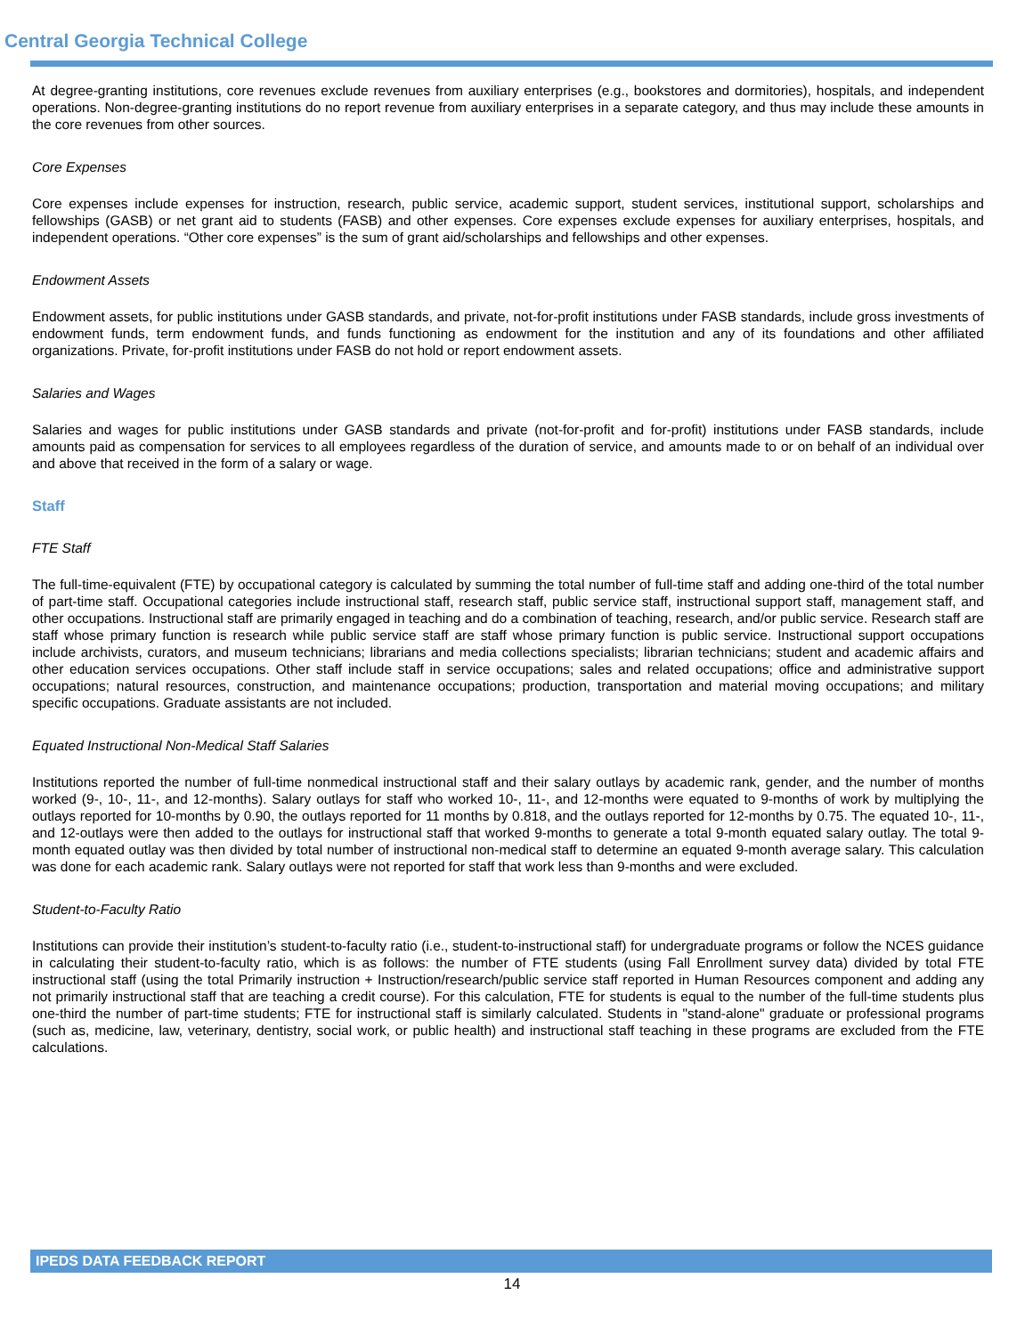Central Georgia Technical College
At degree-granting institutions, core revenues exclude revenues from auxiliary enterprises (e.g., bookstores and dormitories), hospitals, and independent operations. Non-degree-granting institutions do no report revenue from auxiliary enterprises in a separate category, and thus may include these amounts in the core revenues from other sources.
Core Expenses
Core expenses include expenses for instruction, research, public service, academic support, student services, institutional support, scholarships and fellowships (GASB) or net grant aid to students (FASB) and other expenses. Core expenses exclude expenses for auxiliary enterprises, hospitals, and independent operations. “Other core expenses” is the sum of grant aid/scholarships and fellowships and other expenses.
Endowment Assets
Endowment assets, for public institutions under GASB standards, and private, not-for-profit institutions under FASB standards, include gross investments of endowment funds, term endowment funds, and funds functioning as endowment for the institution and any of its foundations and other affiliated organizations. Private, for-profit institutions under FASB do not hold or report endowment assets.
Salaries and Wages
Salaries and wages for public institutions under GASB standards and private (not-for-profit and for-profit) institutions under FASB standards, include amounts paid as compensation for services to all employees regardless of the duration of service, and amounts made to or on behalf of an individual over and above that received in the form of a salary or wage.
Staff
FTE Staff
The full-time-equivalent (FTE) by occupational category is calculated by summing the total number of full-time staff and adding one-third of the total number of part-time staff. Occupational categories include instructional staff, research staff, public service staff, instructional support staff, management staff, and other occupations. Instructional staff are primarily engaged in teaching and do a combination of teaching, research, and/or public service. Research staff are staff whose primary function is research while public service staff are staff whose primary function is public service. Instructional support occupations include archivists, curators, and museum technicians; librarians and media collections specialists; librarian technicians; student and academic affairs and other education services occupations. Other staff include staff in service occupations; sales and related occupations; office and administrative support occupations; natural resources, construction, and maintenance occupations; production, transportation and material moving occupations; and military specific occupations. Graduate assistants are not included.
Equated Instructional Non-Medical Staff Salaries
Institutions reported the number of full-time nonmedical instructional staff and their salary outlays by academic rank, gender, and the number of months worked (9-, 10-, 11-, and 12-months). Salary outlays for staff who worked 10-, 11-, and 12-months were equated to 9-months of work by multiplying the outlays reported for 10-months by 0.90, the outlays reported for 11 months by 0.818, and the outlays reported for 12-months by 0.75. The equated 10-, 11-, and 12-outlays were then added to the outlays for instructional staff that worked 9-months to generate a total 9-month equated salary outlay. The total 9-month equated outlay was then divided by total number of instructional non-medical staff to determine an equated 9-month average salary. This calculation was done for each academic rank. Salary outlays were not reported for staff that work less than 9-months and were excluded.
Student-to-Faculty Ratio
Institutions can provide their institution’s student-to-faculty ratio (i.e., student-to-instructional staff) for undergraduate programs or follow the NCES guidance in calculating their student-to-faculty ratio, which is as follows: the number of FTE students (using Fall Enrollment survey data) divided by total FTE instructional staff (using the total Primarily instruction + Instruction/research/public service staff reported in Human Resources component and adding any not primarily instructional staff that are teaching a credit course). For this calculation, FTE for students is equal to the number of the full-time students plus one-third the number of part-time students; FTE for instructional staff is similarly calculated. Students in "stand-alone" graduate or professional programs (such as, medicine, law, veterinary, dentistry, social work, or public health) and instructional staff teaching in these programs are excluded from the FTE calculations.
IPEDS DATA FEEDBACK REPORT
14